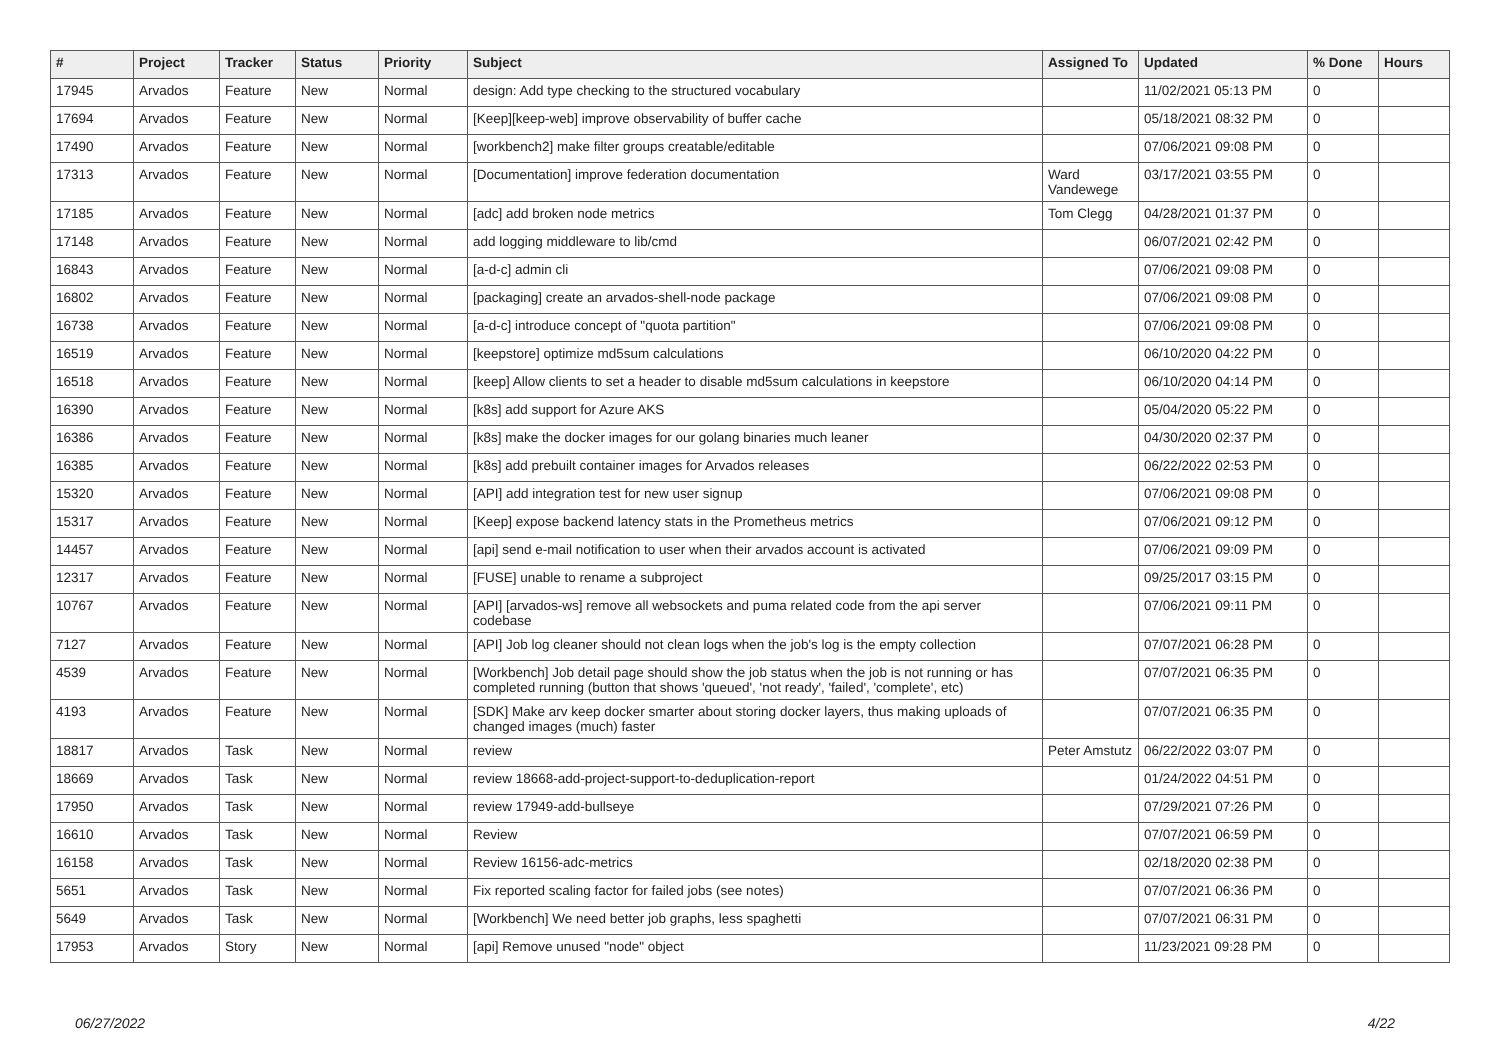| # | Project | Tracker | Status | Priority | Subject | Assigned To | Updated | % Done | Hours |
| --- | --- | --- | --- | --- | --- | --- | --- | --- | --- |
| 17945 | Arvados | Feature | New | Normal | design: Add type checking to the structured vocabulary | | 11/02/2021 05:13 PM | 0 | |
| 17694 | Arvados | Feature | New | Normal | [Keep][keep-web] improve observability of buffer cache | | 05/18/2021 08:32 PM | 0 | |
| 17490 | Arvados | Feature | New | Normal | [workbench2] make filter groups creatable/editable | | 07/06/2021 09:08 PM | 0 | |
| 17313 | Arvados | Feature | New | Normal | [Documentation] improve federation documentation | Ward Vandewege | 03/17/2021 03:55 PM | 0 | |
| 17185 | Arvados | Feature | New | Normal | [adc] add broken node metrics | Tom Clegg | 04/28/2021 01:37 PM | 0 | |
| 17148 | Arvados | Feature | New | Normal | add logging middleware to lib/cmd | | 06/07/2021 02:42 PM | 0 | |
| 16843 | Arvados | Feature | New | Normal | [a-d-c] admin cli | | 07/06/2021 09:08 PM | 0 | |
| 16802 | Arvados | Feature | New | Normal | [packaging] create an arvados-shell-node package | | 07/06/2021 09:08 PM | 0 | |
| 16738 | Arvados | Feature | New | Normal | [a-d-c] introduce concept of "quota partition" | | 07/06/2021 09:08 PM | 0 | |
| 16519 | Arvados | Feature | New | Normal | [keepstore] optimize md5sum calculations | | 06/10/2020 04:22 PM | 0 | |
| 16518 | Arvados | Feature | New | Normal | [keep] Allow clients to set a header to disable md5sum calculations in keepstore | | 06/10/2020 04:14 PM | 0 | |
| 16390 | Arvados | Feature | New | Normal | [k8s] add support for Azure AKS | | 05/04/2020 05:22 PM | 0 | |
| 16386 | Arvados | Feature | New | Normal | [k8s] make the docker images for our golang binaries much leaner | | 04/30/2020 02:37 PM | 0 | |
| 16385 | Arvados | Feature | New | Normal | [k8s] add prebuilt container images for Arvados releases | | 06/22/2022 02:53 PM | 0 | |
| 15320 | Arvados | Feature | New | Normal | [API] add integration test for new user signup | | 07/06/2021 09:08 PM | 0 | |
| 15317 | Arvados | Feature | New | Normal | [Keep] expose backend latency stats in the Prometheus metrics | | 07/06/2021 09:12 PM | 0 | |
| 14457 | Arvados | Feature | New | Normal | [api] send e-mail notification to user when their arvados account is activated | | 07/06/2021 09:09 PM | 0 | |
| 12317 | Arvados | Feature | New | Normal | [FUSE] unable to rename a subproject | | 09/25/2017 03:15 PM | 0 | |
| 10767 | Arvados | Feature | New | Normal | [API] [arvados-ws] remove all websockets and puma related code from the api server codebase | | 07/06/2021 09:11 PM | 0 | |
| 7127 | Arvados | Feature | New | Normal | [API] Job log cleaner should not clean logs when the job's log is the empty collection | | 07/07/2021 06:28 PM | 0 | |
| 4539 | Arvados | Feature | New | Normal | [Workbench] Job detail page should show the job status when the job is not running or has completed running (button that shows 'queued', 'not ready', 'failed', 'complete', etc) | | 07/07/2021 06:35 PM | 0 | |
| 4193 | Arvados | Feature | New | Normal | [SDK] Make arv keep docker smarter about storing docker layers, thus making uploads of changed images (much) faster | | 07/07/2021 06:35 PM | 0 | |
| 18817 | Arvados | Task | New | Normal | review | Peter Amstutz | 06/22/2022 03:07 PM | 0 | |
| 18669 | Arvados | Task | New | Normal | review 18668-add-project-support-to-deduplication-report | | 01/24/2022 04:51 PM | 0 | |
| 17950 | Arvados | Task | New | Normal | review 17949-add-bullseye | | 07/29/2021 07:26 PM | 0 | |
| 16610 | Arvados | Task | New | Normal | Review | | 07/07/2021 06:59 PM | 0 | |
| 16158 | Arvados | Task | New | Normal | Review 16156-adc-metrics | | 02/18/2020 02:38 PM | 0 | |
| 5651 | Arvados | Task | New | Normal | Fix reported scaling factor for failed jobs (see notes) | | 07/07/2021 06:36 PM | 0 | |
| 5649 | Arvados | Task | New | Normal | [Workbench] We need better job graphs, less spaghetti | | 07/07/2021 06:31 PM | 0 | |
| 17953 | Arvados | Story | New | Normal | [api] Remove unused "node" object | | 11/23/2021 09:28 PM | 0 | |
06/27/2022 4/22